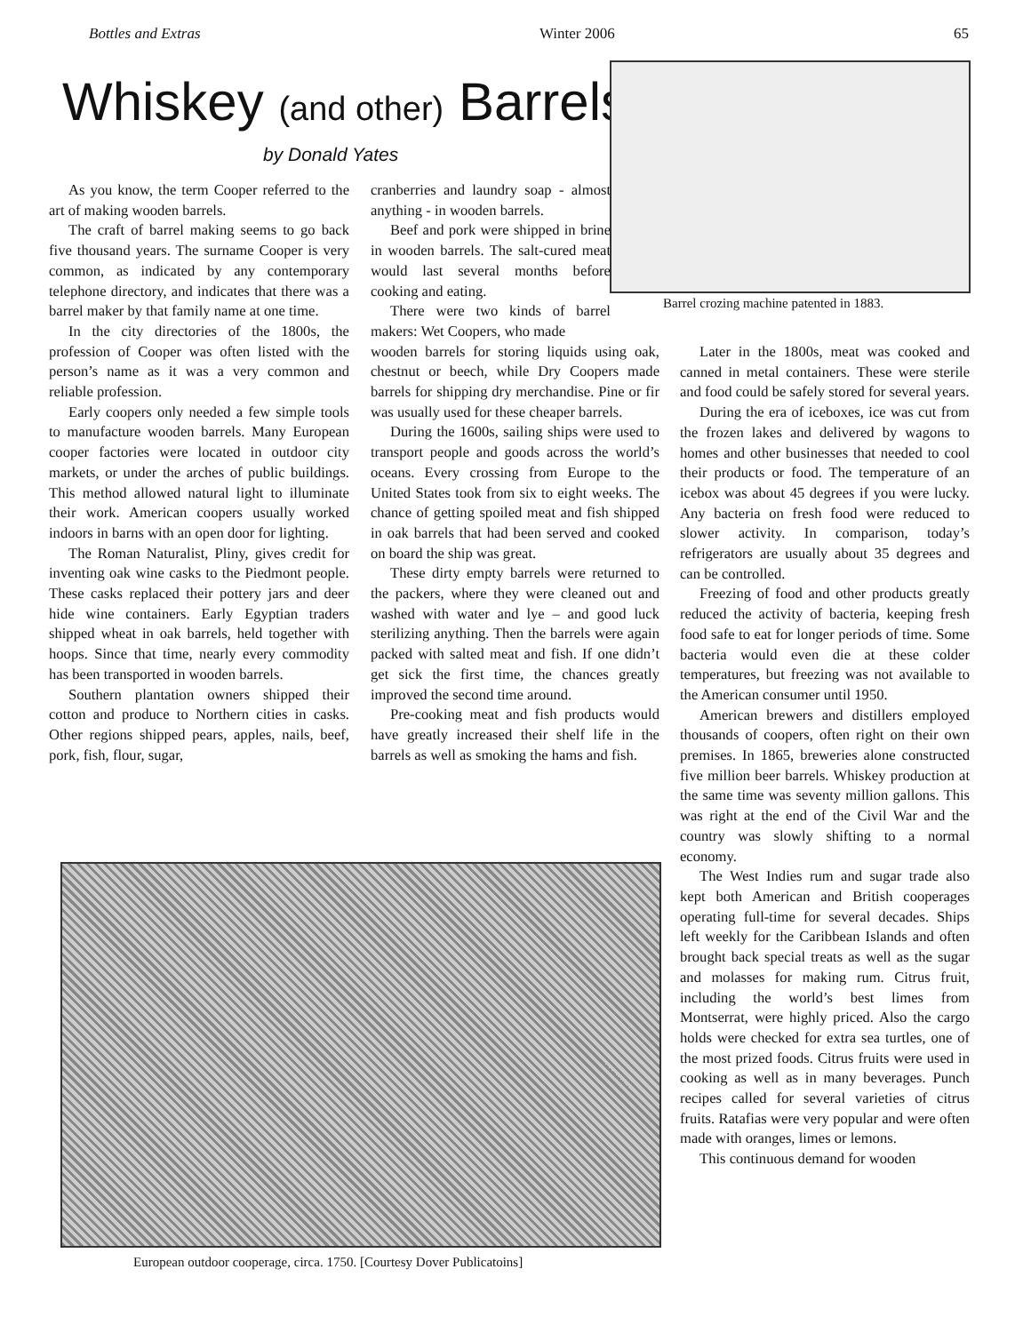Bottles and Extras Winter 2006 65
Whiskey (and other) Barrels
by Donald Yates
As you know, the term Cooper referred to the art of making wooden barrels.
The craft of barrel making seems to go back five thousand years. The surname Cooper is very common, as indicated by any contemporary telephone directory, and indicates that there was a barrel maker by that family name at one time.
In the city directories of the 1800s, the profession of Cooper was often listed with the person’s name as it was a very common and reliable profession.
Early coopers only needed a few simple tools to manufacture wooden barrels. Many European cooper factories were located in outdoor city markets, or under the arches of public buildings. This method allowed natural light to illuminate their work. American coopers usually worked indoors in barns with an open door for lighting.
The Roman Naturalist, Pliny, gives credit for inventing oak wine casks to the Piedmont people. These casks replaced their pottery jars and deer hide wine containers. Early Egyptian traders shipped wheat in oak barrels, held together with hoops. Since that time, nearly every commodity has been transported in wooden barrels.
Southern plantation owners shipped their cotton and produce to Northern cities in casks. Other regions shipped pears, apples, nails, beef, pork, fish, flour, sugar,
cranberries and laundry soap - almost anything - in wooden barrels.
Beef and pork were shipped in brine in wooden barrels. The salt-cured meat would last several months before cooking and eating.
There were two kinds of barrel makers: Wet Coopers, who made
wooden barrels for storing liquids using oak, chestnut or beech, while Dry Coopers made barrels for shipping dry merchandise. Pine or fir was usually used for these cheaper barrels.
During the 1600s, sailing ships were used to transport people and goods across the world’s oceans. Every crossing from Europe to the United States took from six to eight weeks. The chance of getting spoiled meat and fish shipped in oak barrels that had been served and cooked on board the ship was great.
These dirty empty barrels were returned to the packers, where they were cleaned out and washed with water and lye – and good luck sterilizing anything. Then the barrels were again packed with salted meat and fish. If one didn’t get sick the first time, the chances greatly improved the second time around.
Pre-cooking meat and fish products would have greatly increased their shelf life in the barrels as well as smoking the hams and fish.
Barrel crozing machine patented in 1883.
Later in the 1800s, meat was cooked and canned in metal containers. These were sterile and food could be safely stored for several years.
During the era of iceboxes, ice was cut from the frozen lakes and delivered by wagons to homes and other businesses that needed to cool their products or food. The temperature of an icebox was about 45 degrees if you were lucky. Any bacteria on fresh food were reduced to slower activity. In comparison, today’s refrigerators are usually about 35 degrees and can be controlled.
Freezing of food and other products greatly reduced the activity of bacteria, keeping fresh food safe to eat for longer periods of time. Some bacteria would even die at these colder temperatures, but freezing was not available to the American consumer until 1950.
American brewers and distillers employed thousands of coopers, often right on their own premises. In 1865, breweries alone constructed five million beer barrels. Whiskey production at the same time was seventy million gallons. This was right at the end of the Civil War and the country was slowly shifting to a normal economy.
The West Indies rum and sugar trade also kept both American and British cooperages operating full-time for several decades. Ships left weekly for the Caribbean Islands and often brought back special treats as well as the sugar and molasses for making rum. Citrus fruit, including the world’s best limes from Montserrat, were highly priced. Also the cargo holds were checked for extra sea turtles, one of the most prized foods. Citrus fruits were used in cooking as well as in many beverages. Punch recipes called for several varieties of citrus fruits. Ratafias were very popular and were often made with oranges, limes or lemons.
This continuous demand for wooden
European outdoor cooperage, circa. 1750. [Courtesy Dover Publicatoins]